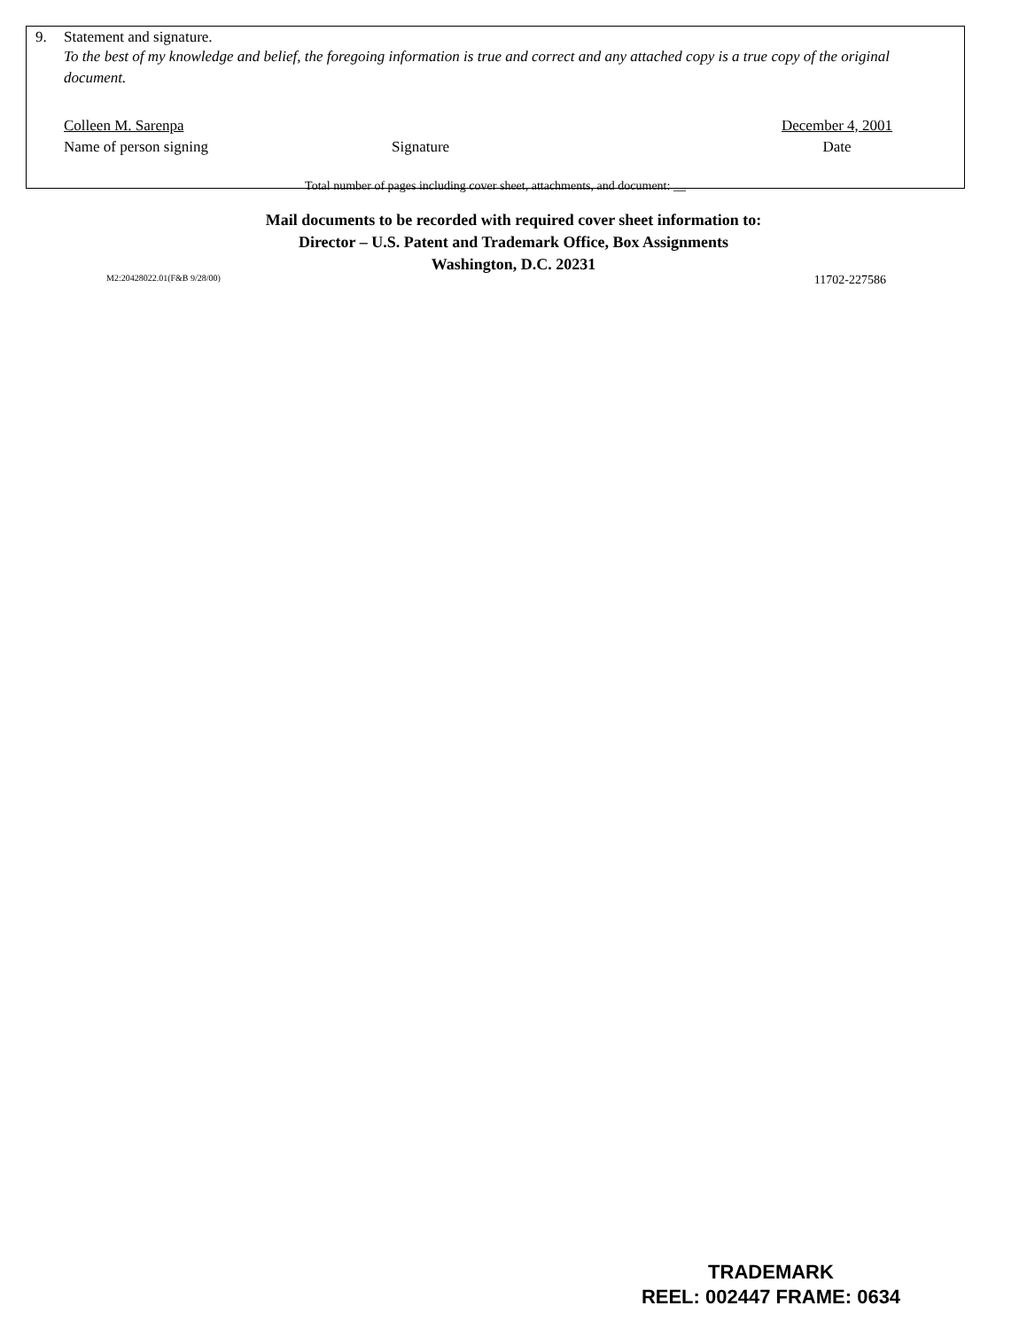9. Statement and signature.
To the best of my knowledge and belief, the foregoing information is true and correct and any attached copy is a true copy of the original document.
Colleen M. Sarenpa
Name of person signing
Signature December 4, 2001
Date
Total number of pages including cover sheet, attachments, and document: __
Mail documents to be recorded with required cover sheet information to:
Director – U.S. Patent and Trademark Office, Box Assignments
Washington, D.C. 20231
M2:20428022.01(F&B 9/28/00) 11702-227586
TRADEMARK
REEL: 002447 FRAME: 0634